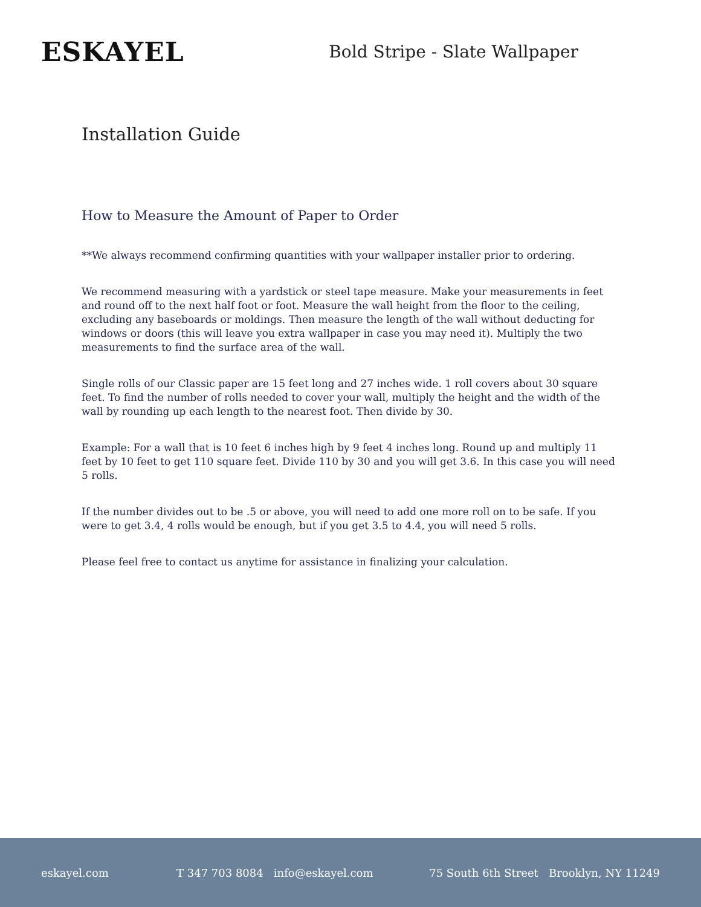ESKAYEL
Bold Stripe - Slate Wallpaper
Installation Guide
How to Measure the Amount of Paper to Order
**We always recommend confirming quantities with your wallpaper installer prior to ordering.
We recommend measuring with a yardstick or steel tape measure. Make your measurements in feet and round off to the next half foot or foot. Measure the wall height from the floor to the ceiling, excluding any baseboards or moldings. Then measure the length of the wall without deducting for windows or doors (this will leave you extra wallpaper in case you may need it). Multiply the two measurements to find the surface area of the wall.
Single rolls of our Classic paper are 15 feet long and 27 inches wide. 1 roll covers about 30 square feet. To find the number of rolls needed to cover your wall, multiply the height and the width of the wall by rounding up each length to the nearest foot. Then divide by 30.
Example: For a wall that is 10 feet 6 inches high by 9 feet 4 inches long. Round up and multiply 11 feet by 10 feet to get 110 square feet. Divide 110 by 30 and you will get 3.6. In this case you will need 5 rolls.
If the number divides out to be .5 or above, you will need to add one more roll on to be safe. If you were to get 3.4, 4 rolls would be enough, but if you get 3.5 to 4.4, you will need 5 rolls.
Please feel free to contact us anytime for assistance in finalizing your calculation.
eskayel.com T 347 703 8084 info@eskayel.com 75 South 6th Street Brooklyn, NY 11249